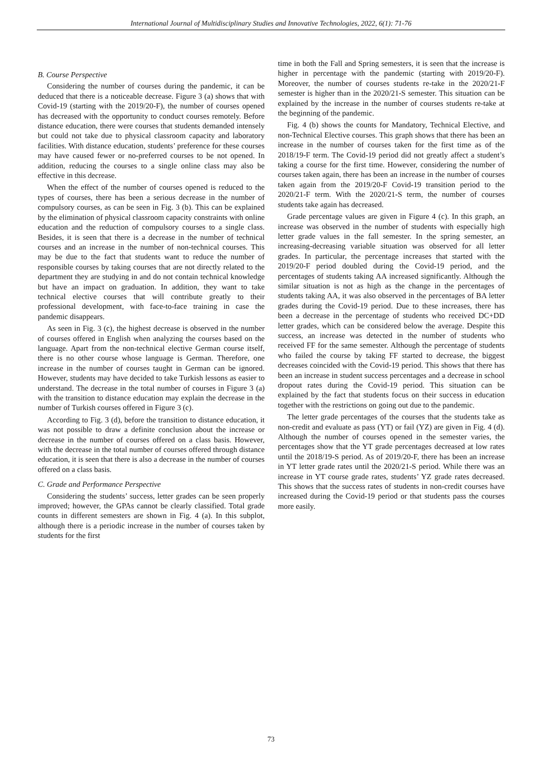International Journal of Multidisciplinary Studies and Innovative Technologies, 2022, 6(1): 71-76
B. Course Perspective
Considering the number of courses during the pandemic, it can be deduced that there is a noticeable decrease. Figure 3 (a) shows that with Covid-19 (starting with the 2019/20-F), the number of courses opened has decreased with the opportunity to conduct courses remotely. Before distance education, there were courses that students demanded intensely but could not take due to physical classroom capacity and laboratory facilities. With distance education, students’ preference for these courses may have caused fewer or no-preferred courses to be not opened. In addition, reducing the courses to a single online class may also be effective in this decrease.
When the effect of the number of courses opened is reduced to the types of courses, there has been a serious decrease in the number of compulsory courses, as can be seen in Fig. 3 (b). This can be explained by the elimination of physical classroom capacity constraints with online education and the reduction of compulsory courses to a single class. Besides, it is seen that there is a decrease in the number of technical courses and an increase in the number of non-technical courses. This may be due to the fact that students want to reduce the number of responsible courses by taking courses that are not directly related to the department they are studying in and do not contain technical knowledge but have an impact on graduation. In addition, they want to take technical elective courses that will contribute greatly to their professional development, with face-to-face training in case the pandemic disappears.
As seen in Fig. 3 (c), the highest decrease is observed in the number of courses offered in English when analyzing the courses based on the language. Apart from the non-technical elective German course itself, there is no other course whose language is German. Therefore, one increase in the number of courses taught in German can be ignored. However, students may have decided to take Turkish lessons as easier to understand. The decrease in the total number of courses in Figure 3 (a) with the transition to distance education may explain the decrease in the number of Turkish courses offered in Figure 3 (c).
According to Fig. 3 (d), before the transition to distance education, it was not possible to draw a definite conclusion about the increase or decrease in the number of courses offered on a class basis. However, with the decrease in the total number of courses offered through distance education, it is seen that there is also a decrease in the number of courses offered on a class basis.
C. Grade and Performance Perspective
Considering the students’ success, letter grades can be seen properly improved; however, the GPAs cannot be clearly classified. Total grade counts in different semesters are shown in Fig. 4 (a). In this subplot, although there is a periodic increase in the number of courses taken by students for the first
time in both the Fall and Spring semesters, it is seen that the increase is higher in percentage with the pandemic (starting with 2019/20-F). Moreover, the number of courses students re-take in the 2020/21-F semester is higher than in the 2020/21-S semester. This situation can be explained by the increase in the number of courses students re-take at the beginning of the pandemic.
Fig. 4 (b) shows the counts for Mandatory, Technical Elective, and non-Technical Elective courses. This graph shows that there has been an increase in the number of courses taken for the first time as of the 2018/19-F term. The Covid-19 period did not greatly affect a student’s taking a course for the first time. However, considering the number of courses taken again, there has been an increase in the number of courses taken again from the 2019/20-F Covid-19 transition period to the 2020/21-F term. With the 2020/21-S term, the number of courses students take again has decreased.
Grade percentage values are given in Figure 4 (c). In this graph, an increase was observed in the number of students with especially high letter grade values in the fall semester. In the spring semester, an increasing-decreasing variable situation was observed for all letter grades. In particular, the percentage increases that started with the 2019/20-F period doubled during the Covid-19 period, and the percentages of students taking AA increased significantly. Although the similar situation is not as high as the change in the percentages of students taking AA, it was also observed in the percentages of BA letter grades during the Covid-19 period. Due to these increases, there has been a decrease in the percentage of students who received DC+DD letter grades, which can be considered below the average. Despite this success, an increase was detected in the number of students who received FF for the same semester. Although the percentage of students who failed the course by taking FF started to decrease, the biggest decreases coincided with the Covid-19 period. This shows that there has been an increase in student success percentages and a decrease in school dropout rates during the Covid-19 period. This situation can be explained by the fact that students focus on their success in education together with the restrictions on going out due to the pandemic.
The letter grade percentages of the courses that the students take as non-credit and evaluate as pass (YT) or fail (YZ) are given in Fig. 4 (d). Although the number of courses opened in the semester varies, the percentages show that the YT grade percentages decreased at low rates until the 2018/19-S period. As of 2019/20-F, there has been an increase in YT letter grade rates until the 2020/21-S period. While there was an increase in YT course grade rates, students’ YZ grade rates decreased. This shows that the success rates of students in non-credit courses have increased during the Covid-19 period or that students pass the courses more easily.
73